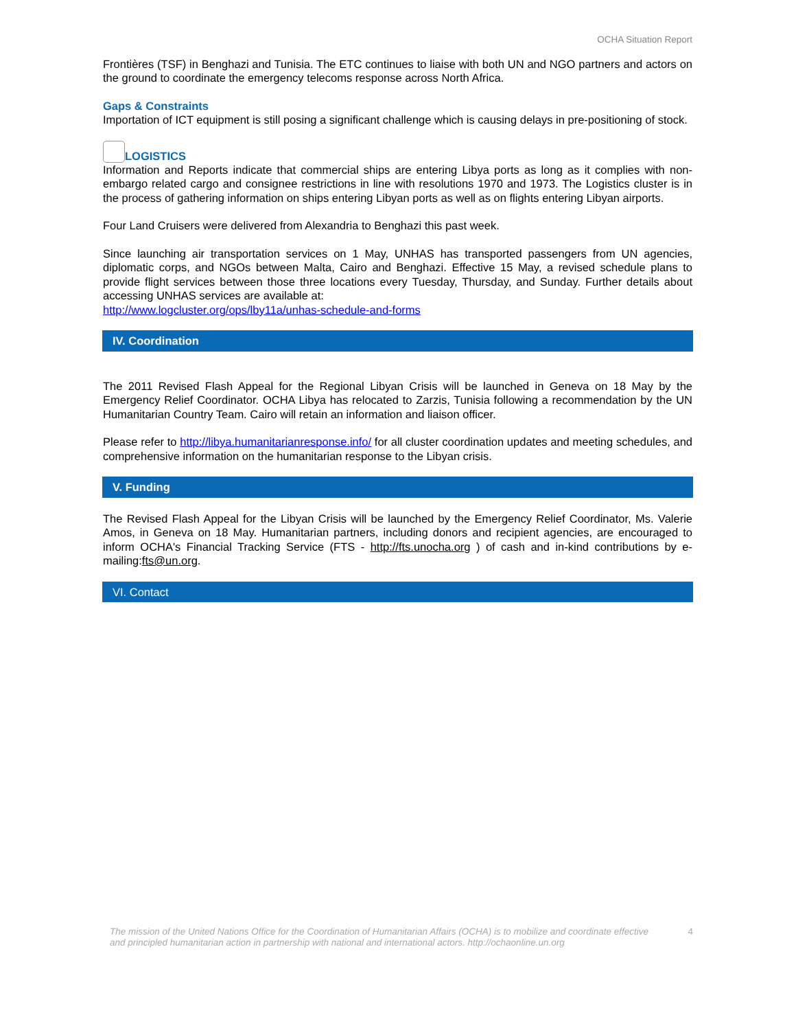OCHA Situation Report
Frontières (TSF) in Benghazi and Tunisia. The ETC continues to liaise with both UN and NGO partners and actors on the ground to coordinate the emergency telecoms response across North Africa.
Gaps & Constraints
Importation of ICT equipment is still posing a significant challenge which is causing delays in pre-positioning of stock.
LOGISTICS
Information and Reports indicate that commercial ships are entering Libya ports as long as it complies with non-embargo related cargo and consignee restrictions in line with resolutions 1970 and 1973. The Logistics cluster is in the process of gathering information on ships entering Libyan ports as well as on flights entering Libyan airports.
Four Land Cruisers were delivered from Alexandria to Benghazi this past week.
Since launching air transportation services on 1 May, UNHAS has transported passengers from UN agencies, diplomatic corps, and NGOs between Malta, Cairo and Benghazi. Effective 15 May, a revised schedule plans to provide flight services between those three locations every Tuesday, Thursday, and Sunday. Further details about accessing UNHAS services are available at:
http://www.logcluster.org/ops/lby11a/unhas-schedule-and-forms
IV. Coordination
The 2011 Revised Flash Appeal for the Regional Libyan Crisis will be launched in Geneva on 18 May by the Emergency Relief Coordinator. OCHA Libya has relocated to Zarzis, Tunisia following a recommendation by the UN Humanitarian Country Team. Cairo will retain an information and liaison officer.
Please refer to http://libya.humanitarianresponse.info/ for all cluster coordination updates and meeting schedules, and comprehensive information on the humanitarian response to the Libyan crisis.
V. Funding
The Revised Flash Appeal for the Libyan Crisis will be launched by the Emergency Relief Coordinator, Ms. Valerie Amos, in Geneva on 18 May. Humanitarian partners, including donors and recipient agencies, are encouraged to inform OCHA's Financial Tracking Service (FTS - http://fts.unocha.org ) of cash and in-kind contributions by e-mailing:fts@un.org.
VI. Contact
The mission of the United Nations Office for the Coordination of Humanitarian Affairs (OCHA) is to mobilize and coordinate effective and principled humanitarian action in partnership with national and international actors. http://ochaonline.un.org
4